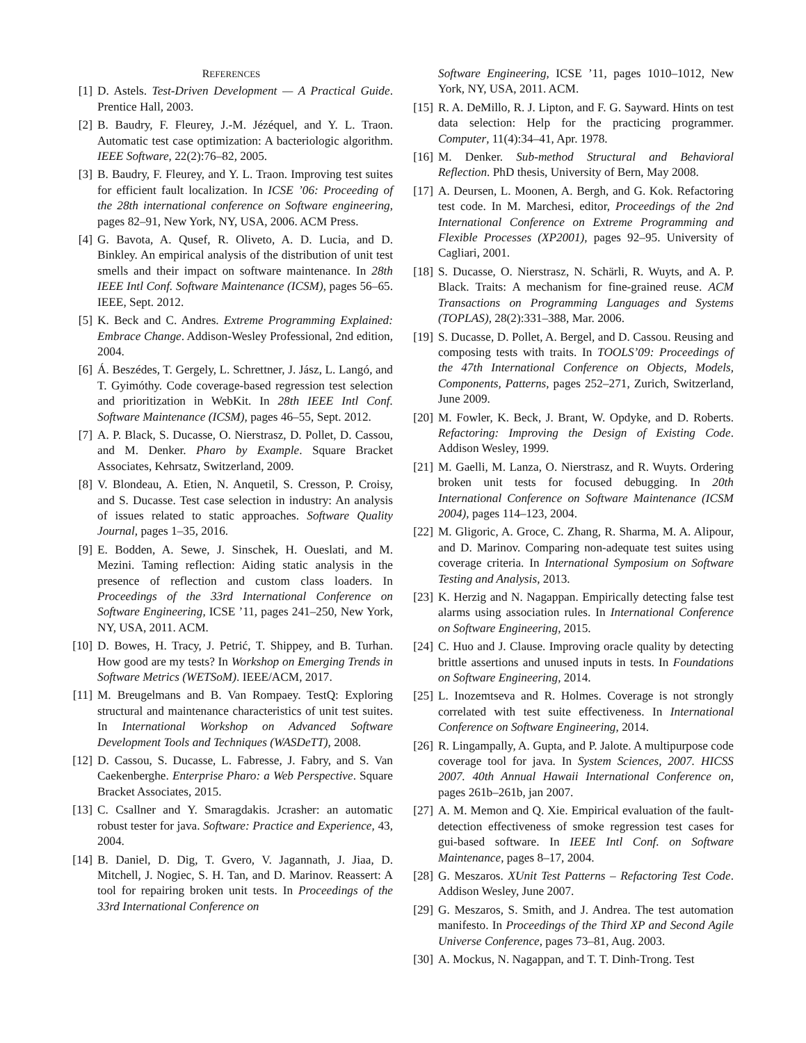REFERENCES
[1] D. Astels. Test-Driven Development — A Practical Guide. Prentice Hall, 2003.
[2] B. Baudry, F. Fleurey, J.-M. Jézéquel, and Y. L. Traon. Automatic test case optimization: A bacteriologic algorithm. IEEE Software, 22(2):76–82, 2005.
[3] B. Baudry, F. Fleurey, and Y. L. Traon. Improving test suites for efficient fault localization. In ICSE ’06: Proceeding of the 28th international conference on Software engineering, pages 82–91, New York, NY, USA, 2006. ACM Press.
[4] G. Bavota, A. Qusef, R. Oliveto, A. D. Lucia, and D. Binkley. An empirical analysis of the distribution of unit test smells and their impact on software maintenance. In 28th IEEE Intl Conf. Software Maintenance (ICSM), pages 56–65. IEEE, Sept. 2012.
[5] K. Beck and C. Andres. Extreme Programming Explained: Embrace Change. Addison-Wesley Professional, 2nd edition, 2004.
[6] Á. Beszédes, T. Gergely, L. Schrettner, J. Jász, L. Langó, and T. Gyimóthy. Code coverage-based regression test selection and prioritization in WebKit. In 28th IEEE Intl Conf. Software Maintenance (ICSM), pages 46–55, Sept. 2012.
[7] A. P. Black, S. Ducasse, O. Nierstrasz, D. Pollet, D. Cassou, and M. Denker. Pharo by Example. Square Bracket Associates, Kehrsatz, Switzerland, 2009.
[8] V. Blondeau, A. Etien, N. Anquetil, S. Cresson, P. Croisy, and S. Ducasse. Test case selection in industry: An analysis of issues related to static approaches. Software Quality Journal, pages 1–35, 2016.
[9] E. Bodden, A. Sewe, J. Sinschek, H. Oueslati, and M. Mezini. Taming reflection: Aiding static analysis in the presence of reflection and custom class loaders. In Proceedings of the 33rd International Conference on Software Engineering, ICSE ’11, pages 241–250, New York, NY, USA, 2011. ACM.
[10] D. Bowes, H. Tracy, J. Petrić, T. Shippey, and B. Turhan. How good are my tests? In Workshop on Emerging Trends in Software Metrics (WETSoM). IEEE/ACM, 2017.
[11] M. Breugelmans and B. Van Rompaey. TestQ: Exploring structural and maintenance characteristics of unit test suites. In International Workshop on Advanced Software Development Tools and Techniques (WASDeTT), 2008.
[12] D. Cassou, S. Ducasse, L. Fabresse, J. Fabry, and S. Van Caekenberghe. Enterprise Pharo: a Web Perspective. Square Bracket Associates, 2015.
[13] C. Csallner and Y. Smaragdakis. Jcrasher: an automatic robust tester for java. Software: Practice and Experience, 43, 2004.
[14] B. Daniel, D. Dig, T. Gvero, V. Jagannath, J. Jiaa, D. Mitchell, J. Nogiec, S. H. Tan, and D. Marinov. Reassert: A tool for repairing broken unit tests. In Proceedings of the 33rd International Conference on
Software Engineering, ICSE ’11, pages 1010–1012, New York, NY, USA, 2011. ACM.
[15] R. A. DeMillo, R. J. Lipton, and F. G. Sayward. Hints on test data selection: Help for the practicing programmer. Computer, 11(4):34–41, Apr. 1978.
[16] M. Denker. Sub-method Structural and Behavioral Reflection. PhD thesis, University of Bern, May 2008.
[17] A. Deursen, L. Moonen, A. Bergh, and G. Kok. Refactoring test code. In M. Marchesi, editor, Proceedings of the 2nd International Conference on Extreme Programming and Flexible Processes (XP2001), pages 92–95. University of Cagliari, 2001.
[18] S. Ducasse, O. Nierstrasz, N. Schärli, R. Wuyts, and A. P. Black. Traits: A mechanism for fine-grained reuse. ACM Transactions on Programming Languages and Systems (TOPLAS), 28(2):331–388, Mar. 2006.
[19] S. Ducasse, D. Pollet, A. Bergel, and D. Cassou. Reusing and composing tests with traits. In TOOLS’09: Proceedings of the 47th International Conference on Objects, Models, Components, Patterns, pages 252–271, Zurich, Switzerland, June 2009.
[20] M. Fowler, K. Beck, J. Brant, W. Opdyke, and D. Roberts. Refactoring: Improving the Design of Existing Code. Addison Wesley, 1999.
[21] M. Gaelli, M. Lanza, O. Nierstrasz, and R. Wuyts. Ordering broken unit tests for focused debugging. In 20th International Conference on Software Maintenance (ICSM 2004), pages 114–123, 2004.
[22] M. Gligoric, A. Groce, C. Zhang, R. Sharma, M. A. Alipour, and D. Marinov. Comparing non-adequate test suites using coverage criteria. In International Symposium on Software Testing and Analysis, 2013.
[23] K. Herzig and N. Nagappan. Empirically detecting false test alarms using association rules. In International Conference on Software Engineering, 2015.
[24] C. Huo and J. Clause. Improving oracle quality by detecting brittle assertions and unused inputs in tests. In Foundations on Software Engineering, 2014.
[25] L. Inozemtseva and R. Holmes. Coverage is not strongly correlated with test suite effectiveness. In International Conference on Software Engineering, 2014.
[26] R. Lingampally, A. Gupta, and P. Jalote. A multipurpose code coverage tool for java. In System Sciences, 2007. HICSS 2007. 40th Annual Hawaii International Conference on, pages 261b–261b, jan 2007.
[27] A. M. Memon and Q. Xie. Empirical evaluation of the fault-detection effectiveness of smoke regression test cases for gui-based software. In IEEE Intl Conf. on Software Maintenance, pages 8–17, 2004.
[28] G. Meszaros. XUnit Test Patterns – Refactoring Test Code. Addison Wesley, June 2007.
[29] G. Meszaros, S. Smith, and J. Andrea. The test automation manifesto. In Proceedings of the Third XP and Second Agile Universe Conference, pages 73–81, Aug. 2003.
[30] A. Mockus, N. Nagappan, and T. T. Dinh-Trong. Test